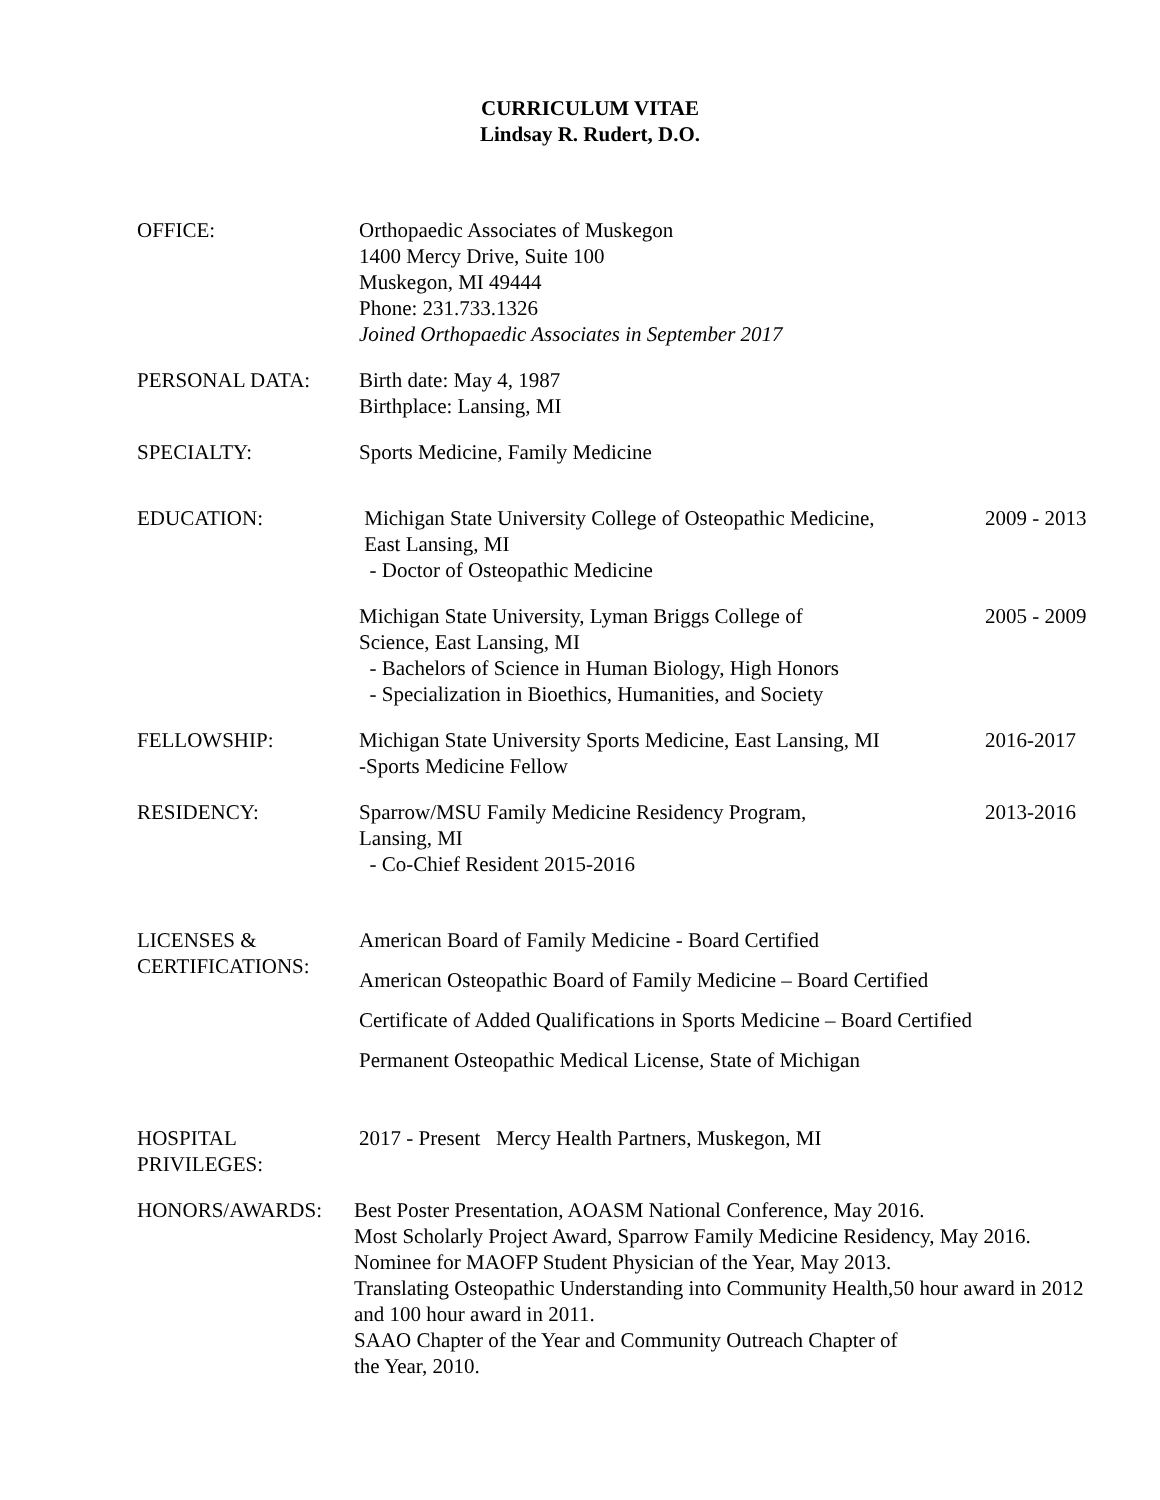CURRICULUM VITAE
Lindsay R. Rudert, D.O.
OFFICE: Orthopaedic Associates of Muskegon
1400 Mercy Drive, Suite 100
Muskegon, MI 49444
Phone: 231.733.1326
Joined Orthopaedic Associates in September 2017
PERSONAL DATA: Birth date: May 4, 1987
Birthplace: Lansing, MI
SPECIALTY: Sports Medicine, Family Medicine
EDUCATION: Michigan State University College of Osteopathic Medicine,
East Lansing, MI
- Doctor of Osteopathic Medicine
2009 - 2013
Michigan State University, Lyman Briggs College of
Science, East Lansing, MI
- Bachelors of Science in Human Biology, High Honors
- Specialization in Bioethics, Humanities, and Society
2005 - 2009
FELLOWSHIP: Michigan State University Sports Medicine, East Lansing, MI
-Sports Medicine Fellow
2016-2017
RESIDENCY: Sparrow/MSU Family Medicine Residency Program,
Lansing, MI
- Co-Chief Resident 2015-2016
2013-2016
LICENSES &
CERTIFICATIONS:
American Board of Family Medicine - Board Certified
American Osteopathic Board of Family Medicine – Board Certified
Certificate of Added Qualifications in Sports Medicine – Board Certified
Permanent Osteopathic Medical License, State of Michigan
HOSPITAL
PRIVILEGES:
2017 - Present Mercy Health Partners, Muskegon, MI
HONORS/AWARDS: Best Poster Presentation, AOASM National Conference, May 2016.
Most Scholarly Project Award, Sparrow Family Medicine Residency, May 2016.
Nominee for MAOFP Student Physician of the Year, May 2013.
Translating Osteopathic Understanding into Community Health,50 hour award in 2012 and 100 hour award in 2011.
SAAO Chapter of the Year and Community Outreach Chapter of
the Year, 2010.